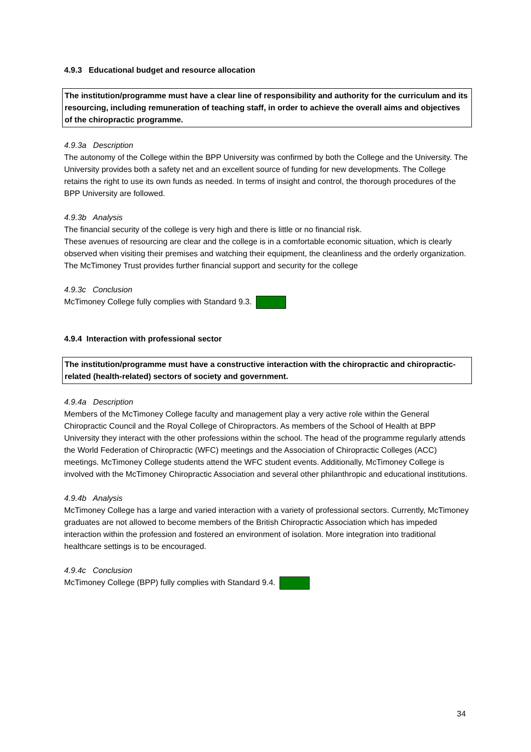4.9.3 Educational budget and resource allocation
The institution/programme must have a clear line of responsibility and authority for the curriculum and its resourcing, including remuneration of teaching staff, in order to achieve the overall aims and objectives of the chiropractic programme.
4.9.3a Description
The autonomy of the College within the BPP University was confirmed by both the College and the University. The University provides both a safety net and an excellent source of funding for new developments. The College retains the right to use its own funds as needed. In terms of insight and control, the thorough procedures of the BPP University are followed.
4.9.3b Analysis
The financial security of the college is very high and there is little or no financial risk.
These avenues of resourcing are clear and the college is in a comfortable economic situation, which is clearly observed when visiting their premises and watching their equipment, the cleanliness and the orderly organization. The McTimoney Trust provides further financial support and security for the college
4.9.3c Conclusion
McTimoney College fully complies with Standard 9.3.
4.9.4 Interaction with professional sector
The institution/programme must have a constructive interaction with the chiropractic and chiropractic-related (health-related) sectors of society and government.
4.9.4a Description
Members of the McTimoney College faculty and management play a very active role within the General Chiropractic Council and the Royal College of Chiropractors. As members of the School of Health at BPP University they interact with the other professions within the school. The head of the programme regularly attends the World Federation of Chiropractic (WFC) meetings and the Association of Chiropractic Colleges (ACC) meetings. McTimoney College students attend the WFC student events. Additionally, McTimoney College is involved with the McTimoney Chiropractic Association and several other philanthropic and educational institutions.
4.9.4b Analysis
McTimoney College has a large and varied interaction with a variety of professional sectors. Currently, McTimoney graduates are not allowed to become members of the British Chiropractic Association which has impeded interaction within the profession and fostered an environment of isolation. More integration into traditional healthcare settings is to be encouraged.
4.9.4c Conclusion
McTimoney College (BPP) fully complies with Standard 9.4.
34